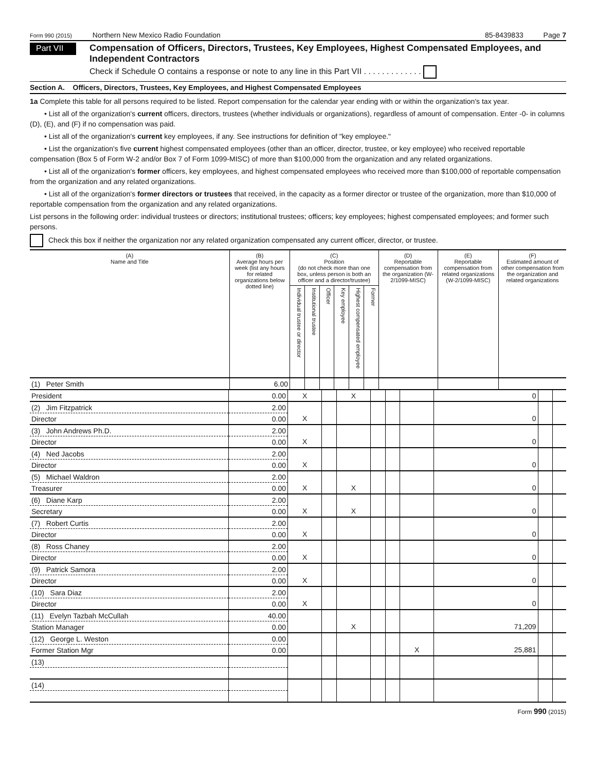Form 990 (2015) Northern New Mexico Radio Foundation
85-8439833 Page 7
Part VII
Compensation of Officers, Directors, Trustees, Key Employees, Highest Compensated Employees, and Independent Contractors
Check if Schedule O contains a response or note to any line in this Part VII . . . . . . . . . . . . .
Section A. Officers, Directors, Trustees, Key Employees, and Highest Compensated Employees
1a Complete this table for all persons required to be listed. Report compensation for the calendar year ending with or within the organization's tax year.
• List all of the organization's current officers, directors, trustees (whether individuals or organizations), regardless of amount of compensation. Enter -0- in columns (D), (E), and (F) if no compensation was paid.
• List all of the organization's current key employees, if any. See instructions for definition of "key employee."
• List the organization's five current highest compensated employees (other than an officer, director, trustee, or key employee) who received reportable compensation (Box 5 of Form W-2 and/or Box 7 of Form 1099-MISC) of more than $100,000 from the organization and any related organizations.
• List all of the organization's former officers, key employees, and highest compensated employees who received more than $100,000 of reportable compensation from the organization and any related organizations.
• List all of the organization's former directors or trustees that received, in the capacity as a former director or trustee of the organization, more than $10,000 of reportable compensation from the organization and any related organizations.
List persons in the following order: individual trustees or directors; institutional trustees; officers; key employees; highest compensated employees; and former such persons.
Check this box if neither the organization nor any related organization compensated any current officer, director, or trustee.
| (A) Name and Title | (B) Average hours per week (list any hours for related organizations below dotted line) | (C) Position (do not check more than one box, unless person is both an officer and a director/trustee) | | | | | | (D) Reportable compensation from the organization (W-2/1099-MISC) | (E) Reportable compensation from related organizations (W-2/1099-MISC) | (F) Estimated amount of other compensation from the organization and related organizations |
| --- | --- | --- | --- | --- | --- | --- | --- | --- | --- | --- |
| | | Individual trustee or director | Institutional trustee | Officer | Key employee | Highest compensated employee | Former | | | |
| (1) Peter Smith | 6.00 | | | | | | | | | |
| President | 0.00 | X | | X | | | | 0 | | |
| (2) Jim Fitzpatrick | 2.00 | | | | | | | | | |
| Director | 0.00 | X | | | | | | 0 | | |
| (3) John Andrews Ph.D. | 2.00 | | | | | | | | | |
| Director | 0.00 | X | | | | | | 0 | | |
| (4) Ned Jacobs | 2.00 | | | | | | | | | |
| Director | 0.00 | X | | | | | | 0 | | |
| (5) Michael Waldron | 2.00 | | | | | | | | | |
| Treasurer | 0.00 | X | | X | | | | 0 | | |
| (6) Diane Karp | 2.00 | | | | | | | | | |
| Secretary | 0.00 | X | | X | | | | 0 | | |
| (7) Robert Curtis | 2.00 | | | | | | | | | |
| Director | 0.00 | X | | | | | | 0 | | |
| (8) Ross Chaney | 2.00 | | | | | | | | | |
| Director | 0.00 | X | | | | | | 0 | | |
| (9) Patrick Samora | 2.00 | | | | | | | | | |
| Director | 0.00 | X | | | | | | 0 | | |
| (10) Sara Diaz | 2.00 | | | | | | | | | |
| Director | 0.00 | X | | | | | | 0 | | |
| (11) Evelyn Tazbah McCullah | 40.00 | | | | | | | | | |
| Station Manager | 0.00 | | | X | | | | 71,209 | | |
| (12) George L. Weston | 0.00 | | | | | | | | | |
| Former Station Mgr | 0.00 | | | | | | X | 25,881 | | |
| (13) | | | | | | | | | | |
| (14) | | | | | | | | | | |
Form 990 (2015)